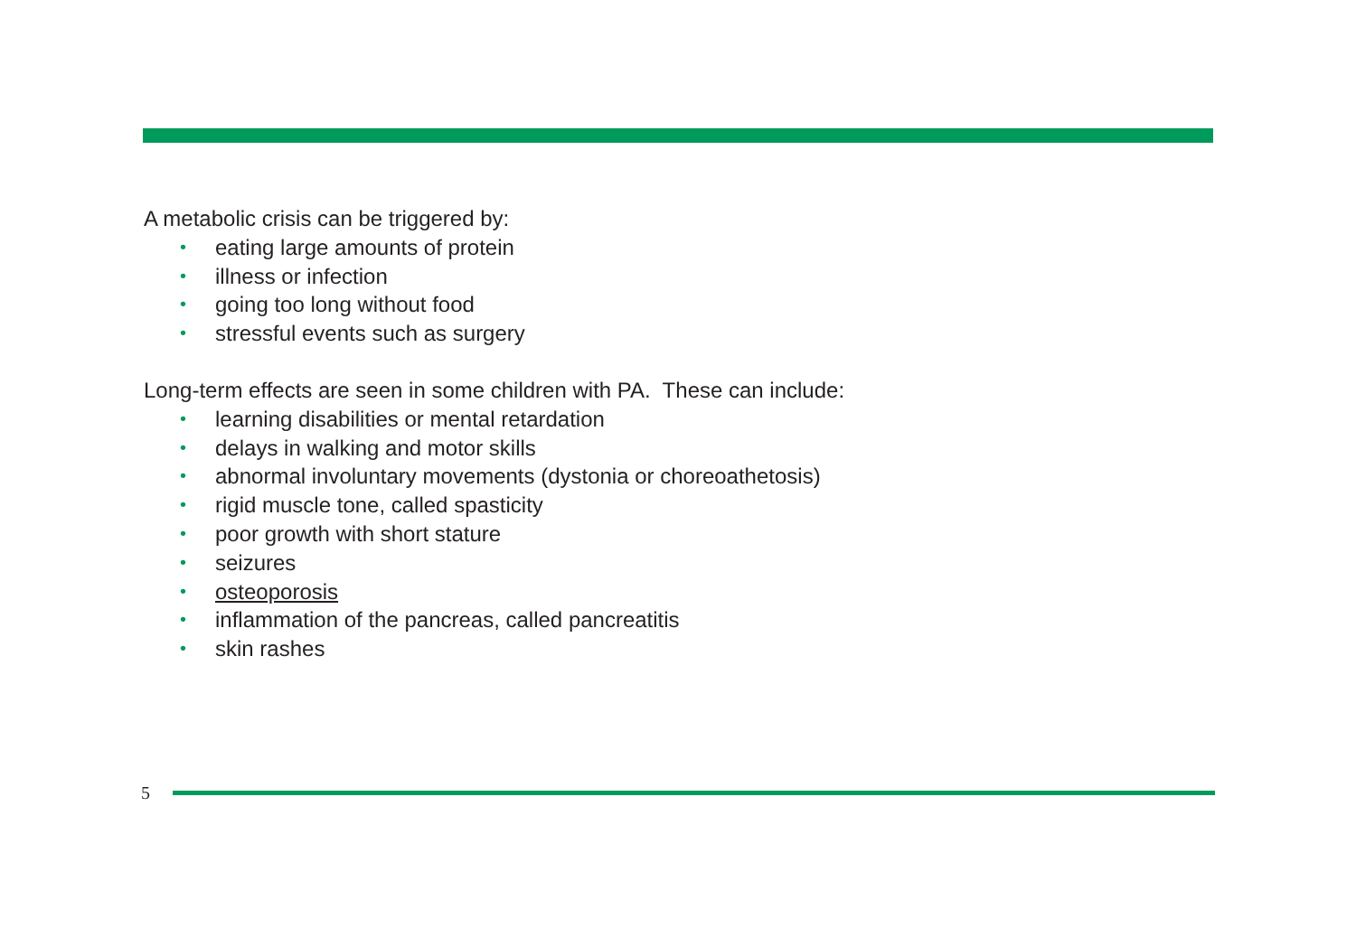A metabolic crisis can be triggered by:
• eating large amounts of protein
• illness or infection
• going too long without food
• stressful events such as surgery
Long-term effects are seen in some children with PA. These can include:
• learning disabilities or mental retardation
• delays in walking and motor skills
• abnormal involuntary movements (dystonia or choreoathetosis)
• rigid muscle tone, called spasticity
• poor growth with short stature
• seizures
• osteoporosis
• inflammation of the pancreas, called pancreatitis
• skin rashes
5